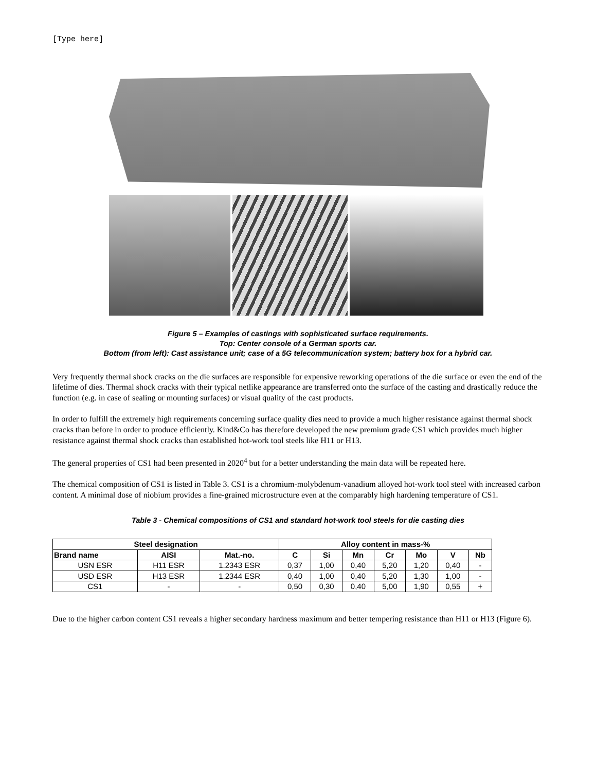[Type here]
Figure 5 – Examples of castings with sophisticated surface requirements.
Top: Center console of a German sports car.
Bottom (from left): Cast assistance unit; case of a 5G telecommunication system; battery box for a hybrid car.
Very frequently thermal shock cracks on the die surfaces are responsible for expensive reworking operations of the die surface or even the end of the lifetime of dies. Thermal shock cracks with their typical netlike appearance are transferred onto the surface of the casting and drastically reduce the function (e.g. in case of sealing or mounting surfaces) or visual quality of the cast products.
In order to fulfill the extremely high requirements concerning surface quality dies need to provide a much higher resistance against thermal shock cracks than before in order to produce efficiently. Kind&Co has therefore developed the new premium grade CS1 which provides much higher resistance against thermal shock cracks than established hot-work tool steels like H11 or H13.
The general properties of CS1 had been presented in 2020<sup>4</sup> but for a better understanding the main data will be repeated here.
The chemical composition of CS1 is listed in Table 3. CS1 is a chromium-molybdenum-vanadium alloyed hot-work tool steel with increased carbon content. A minimal dose of niobium provides a fine-grained microstructure even at the comparably high hardening temperature of CS1.
Table 3 - Chemical compositions of CS1 and standard hot-work tool steels for die casting dies
| Steel designation | | | Alloy content in mass-% | | | | | | |
| --- | --- | --- | --- | --- | --- | --- | --- | --- | --- |
| Brand name | AISI | Mat.-no. | C | Si | Mn | Cr | Mo | V | Nb |
| USN ESR | H11 ESR | 1.2343 ESR | 0,37 | 1,00 | 0,40 | 5,20 | 1,20 | 0,40 | - |
| USD ESR | H13 ESR | 1.2344 ESR | 0,40 | 1,00 | 0,40 | 5,20 | 1,30 | 1,00 | - |
| CS1 | - | - | 0,50 | 0,30 | 0,40 | 5,00 | 1,90 | 0,55 | + |
Due to the higher carbon content CS1 reveals a higher secondary hardness maximum and better tempering resistance than H11 or H13 (Figure 6).